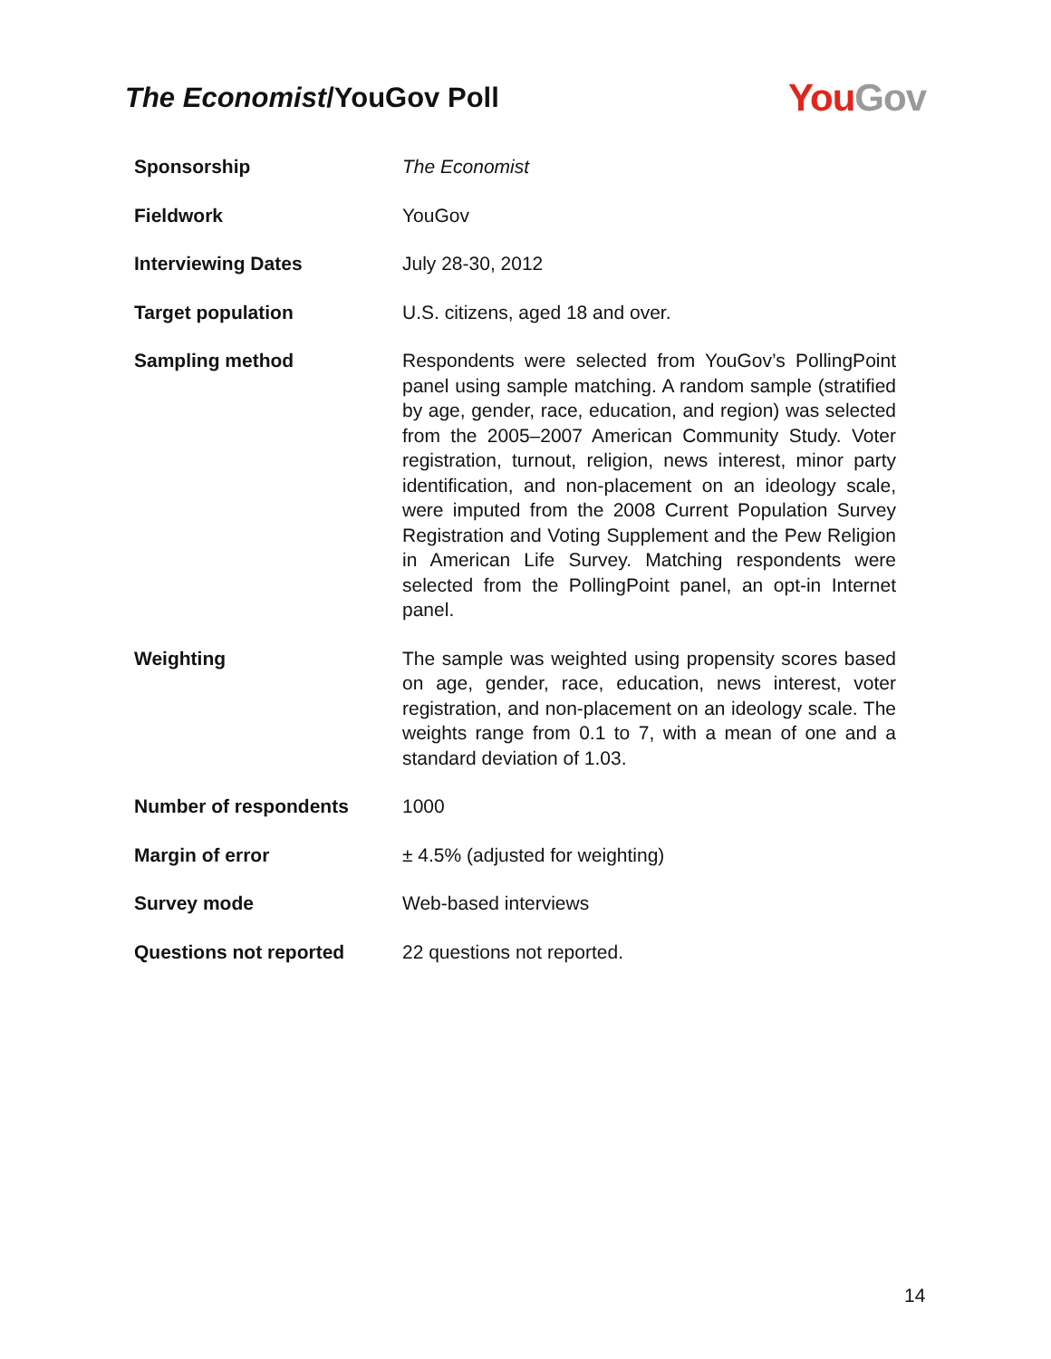The Economist/YouGov Poll
You Gov
| Sponsorship | The Economist |
| Fieldwork | YouGov |
| Interviewing Dates | July 28-30, 2012 |
| Target population | U.S. citizens, aged 18 and over. |
| Sampling method | Respondents were selected from YouGov’s PollingPoint panel using sample matching. A random sample (stratified by age, gender, race, education, and region) was selected from the 2005–2007 American Community Study. Voter registration, turnout, religion, news interest, minor party identification, and non-placement on an ideology scale, were imputed from the 2008 Current Population Survey Registration and Voting Supplement and the Pew Religion in American Life Survey. Matching respondents were selected from the PollingPoint panel, an opt-in Internet panel. |
| Weighting | The sample was weighted using propensity scores based on age, gender, race, education, news interest, voter registration, and non-placement on an ideology scale. The weights range from 0.1 to 7, with a mean of one and a standard deviation of 1.03. |
| Number of respondents | 1000 |
| Margin of error | ± 4.5% (adjusted for weighting) |
| Survey mode | Web-based interviews |
| Questions not reported | 22 questions not reported. |
14